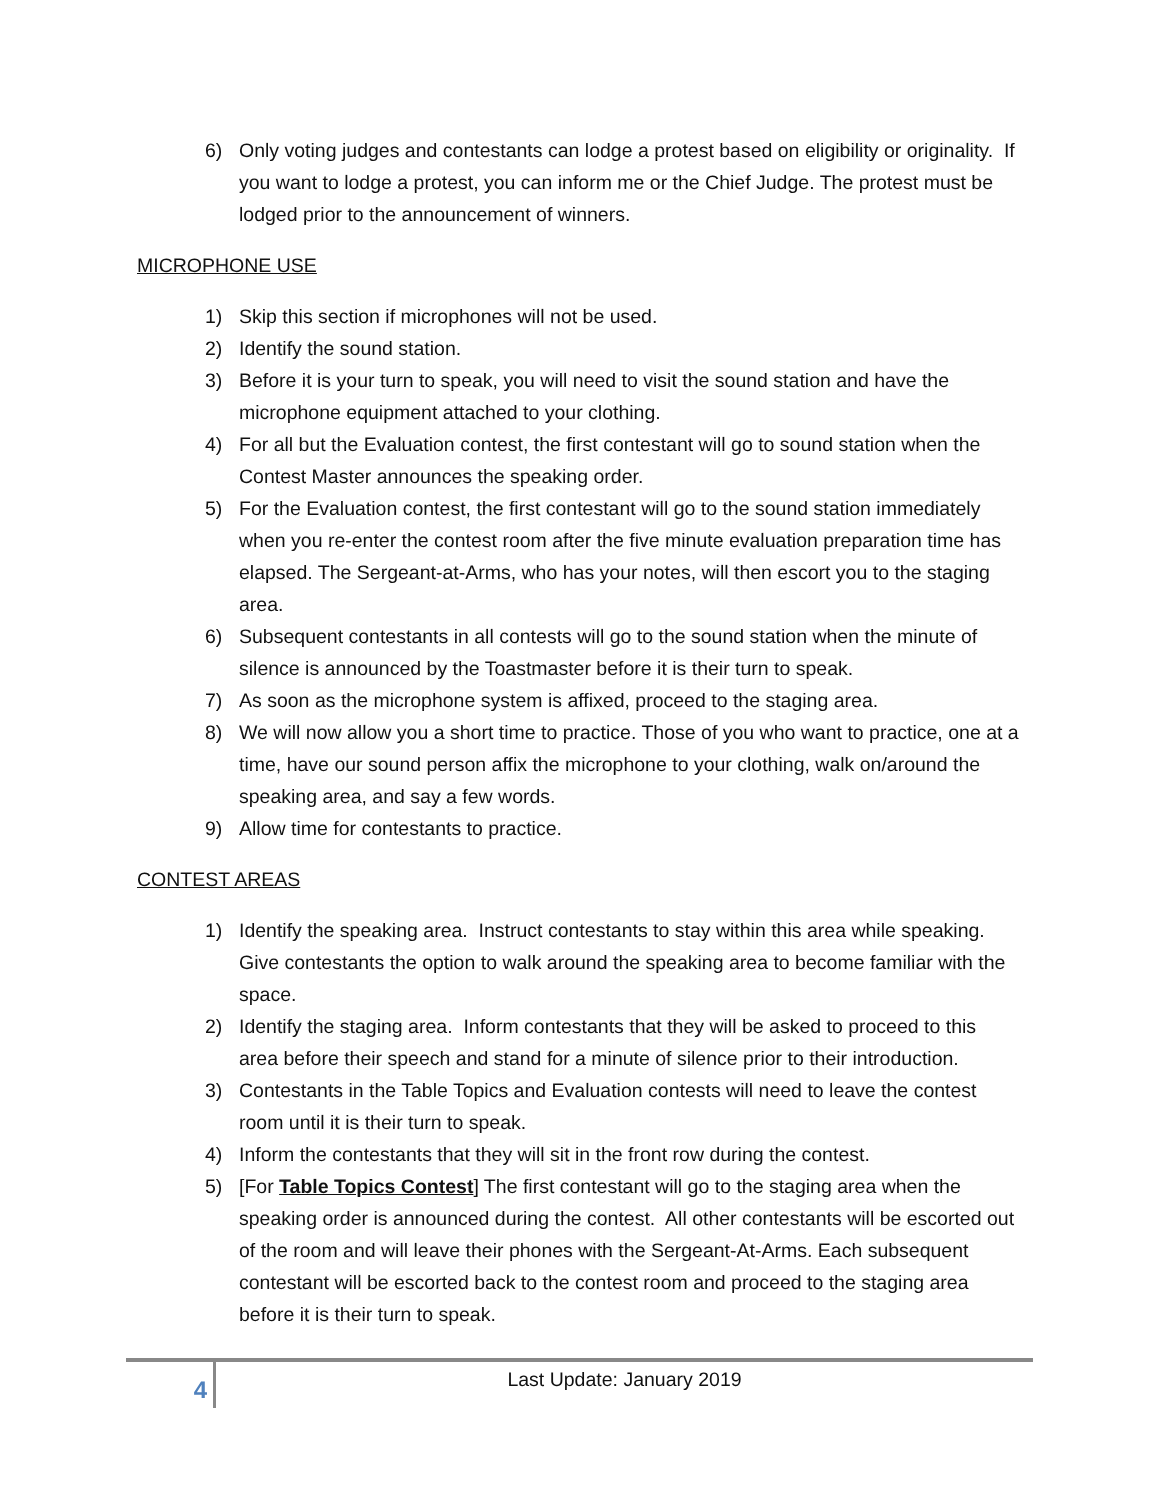6) Only voting judges and contestants can lodge a protest based on eligibility or originality. If you want to lodge a protest, you can inform me or the Chief Judge. The protest must be lodged prior to the announcement of winners.
MICROPHONE USE
1) Skip this section if microphones will not be used.
2) Identify the sound station.
3) Before it is your turn to speak, you will need to visit the sound station and have the microphone equipment attached to your clothing.
4) For all but the Evaluation contest, the first contestant will go to sound station when the Contest Master announces the speaking order.
5) For the Evaluation contest, the first contestant will go to the sound station immediately when you re-enter the contest room after the five minute evaluation preparation time has elapsed. The Sergeant-at-Arms, who has your notes, will then escort you to the staging area.
6) Subsequent contestants in all contests will go to the sound station when the minute of silence is announced by the Toastmaster before it is their turn to speak.
7) As soon as the microphone system is affixed, proceed to the staging area.
8) We will now allow you a short time to practice. Those of you who want to practice, one at a time, have our sound person affix the microphone to your clothing, walk on/around the speaking area, and say a few words.
9) Allow time for contestants to practice.
CONTEST AREAS
1) Identify the speaking area. Instruct contestants to stay within this area while speaking. Give contestants the option to walk around the speaking area to become familiar with the space.
2) Identify the staging area. Inform contestants that they will be asked to proceed to this area before their speech and stand for a minute of silence prior to their introduction.
3) Contestants in the Table Topics and Evaluation contests will need to leave the contest room until it is their turn to speak.
4) Inform the contestants that they will sit in the front row during the contest.
5) [For Table Topics Contest] The first contestant will go to the staging area when the speaking order is announced during the contest. All other contestants will be escorted out of the room and will leave their phones with the Sergeant-At-Arms. Each subsequent contestant will be escorted back to the contest room and proceed to the staging area before it is their turn to speak.
4
Last Update: January 2019